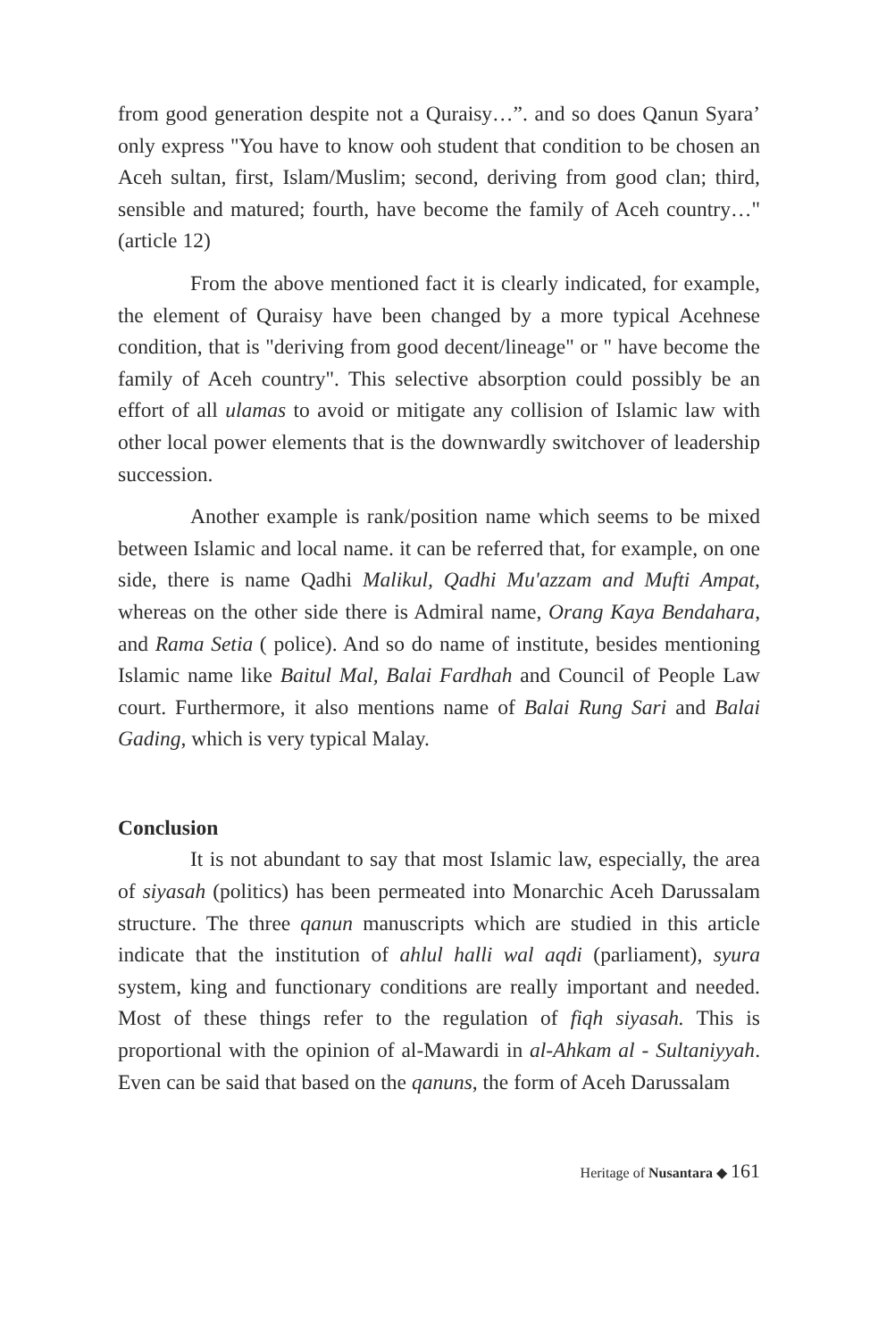from good generation despite not a Quraisy…”. and so does Qanun Syara’ only express "You have to know ooh student that condition to be chosen an Aceh sultan, first, Islam/Muslim; second, deriving from good clan; third, sensible and matured; fourth, have become the family of Aceh country…" (article 12)
From the above mentioned fact it is clearly indicated, for example, the element of Quraisy have been changed by a more typical Acehnese condition, that is "deriving from good decent/lineage" or " have become the family of Aceh country". This selective absorption could possibly be an effort of all ulamas to avoid or mitigate any collision of Islamic law with other local power elements that is the downwardly switchover of leadership succession.
Another example is rank/position name which seems to be mixed between Islamic and local name. it can be referred that, for example, on one side, there is name Qadhi Malikul, Qadhi Mu'azzam and Mufti Ampat, whereas on the other side there is Admiral name, Orang Kaya Bendahara, and Rama Setia ( police). And so do name of institute, besides mentioning Islamic name like Baitul Mal, Balai Fardhah and Council of People Law court. Furthermore, it also mentions name of Balai Rung Sari and Balai Gading, which is very typical Malay.
Conclusion
It is not abundant to say that most Islamic law, especially, the area of siyasah (politics) has been permeated into Monarchic Aceh Darussalam structure. The three qanun manuscripts which are studied in this article indicate that the institution of ahlul halli wal aqdi (parliament), syura system, king and functionary conditions are really important and needed. Most of these things refer to the regulation of fiqh siyasah. This is proportional with the opinion of al-Mawardi in al-Ahkam al - Sultaniyyah. Even can be said that based on the qanuns, the form of Aceh Darussalam
Heritage of Nusantara ◆ 161